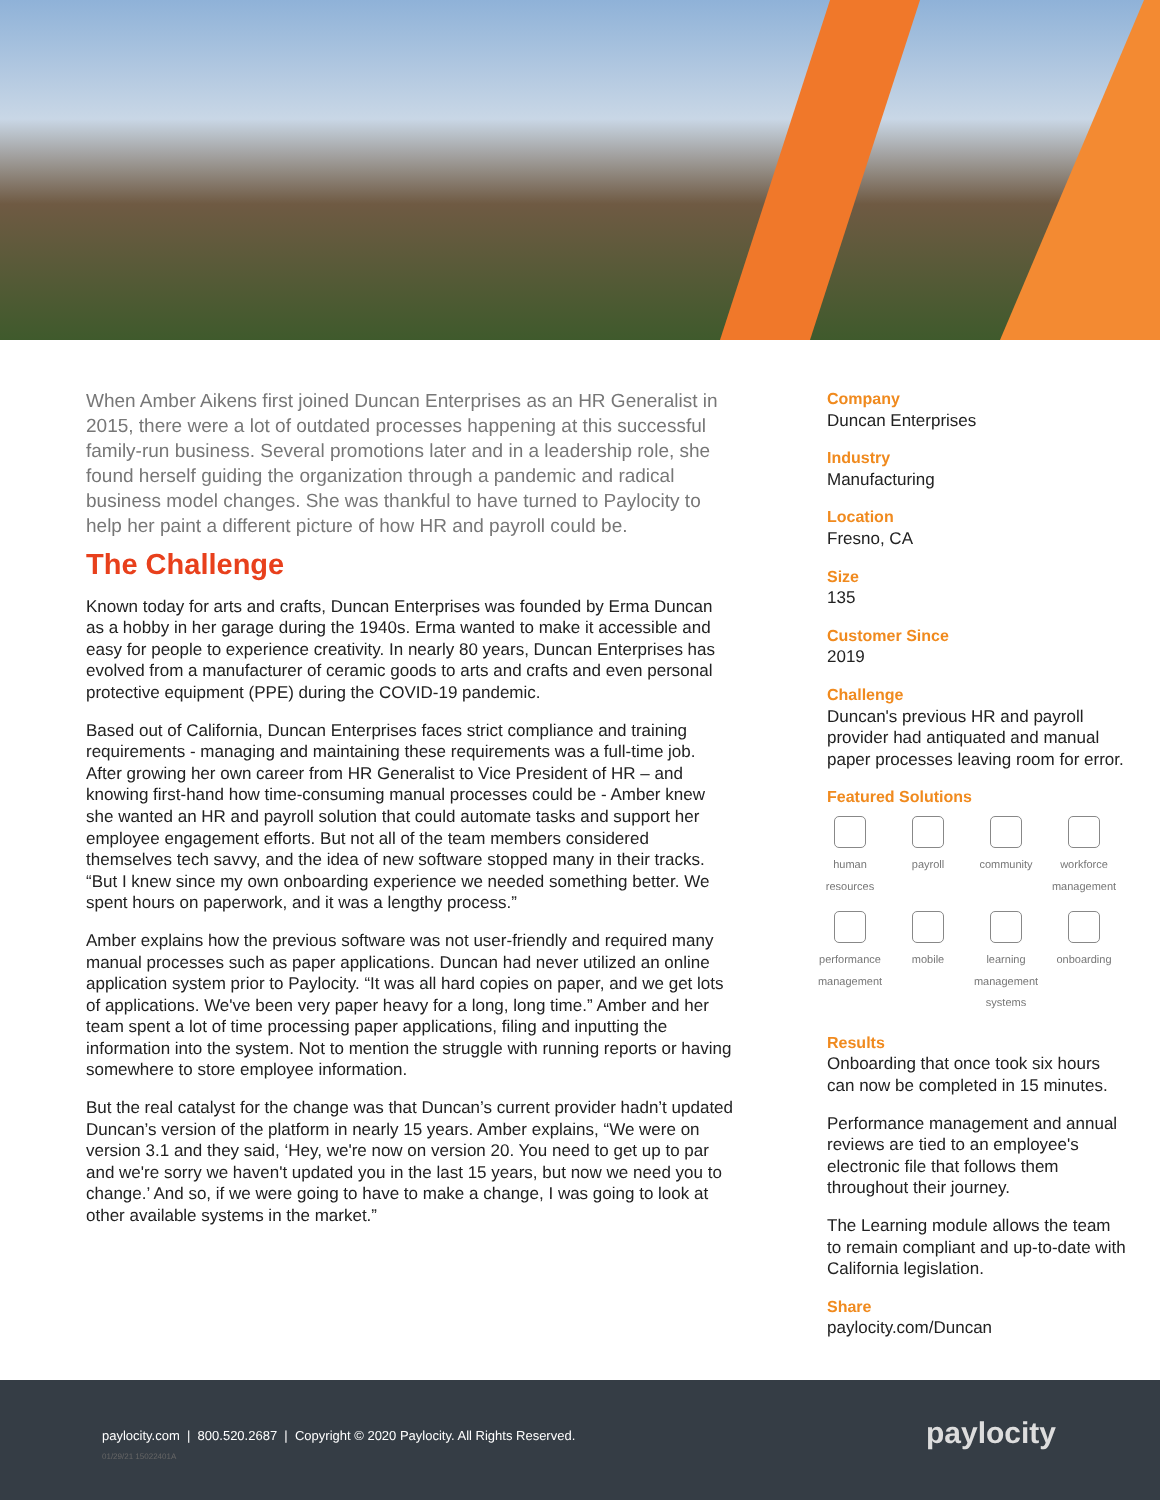When Amber Aikens first joined Duncan Enterprises as an HR Generalist in 2015, there were a lot of outdated processes happening at this successful family-run business. Several promotions later and in a leadership role, she found herself guiding the organization through a pandemic and radical business model changes. She was thankful to have turned to Paylocity to help her paint a different picture of how HR and payroll could be.
The Challenge
Known today for arts and crafts, Duncan Enterprises was founded by Erma Duncan as a hobby in her garage during the 1940s. Erma wanted to make it accessible and easy for people to experience creativity. In nearly 80 years, Duncan Enterprises has evolved from a manufacturer of ceramic goods to arts and crafts and even personal protective equipment (PPE) during the COVID-19 pandemic.
Based out of California, Duncan Enterprises faces strict compliance and training requirements - managing and maintaining these requirements was a full-time job. After growing her own career from HR Generalist to Vice President of HR – and knowing first-hand how time-consuming manual processes could be - Amber knew she wanted an HR and payroll solution that could automate tasks and support her employee engagement efforts. But not all of the team members considered themselves tech savvy, and the idea of new software stopped many in their tracks. “But I knew since my own onboarding experience we needed something better. We spent hours on paperwork, and it was a lengthy process.”
Amber explains how the previous software was not user-friendly and required many manual processes such as paper applications. Duncan had never utilized an online application system prior to Paylocity. “It was all hard copies on paper, and we get lots of applications. We've been very paper heavy for a long, long time.” Amber and her team spent a lot of time processing paper applications, filing and inputting the information into the system. Not to mention the struggle with running reports or having somewhere to store employee information.
But the real catalyst for the change was that Duncan’s current provider hadn’t updated Duncan’s version of the platform in nearly 15 years. Amber explains, “We were on version 3.1 and they said, ‘Hey, we're now on version 20. You need to get up to par and we're sorry we haven't updated you in the last 15 years, but now we need you to change.’ And so, if we were going to have to make a change, I was going to look at other available systems in the market.”
Company
Duncan Enterprises
Industry
Manufacturing
Location
Fresno, CA
Size
135
Customer Since
2019
Challenge
Duncan's previous HR and payroll provider had antiquated and manual paper processes leaving room for error.
Featured Solutions
human resources
payroll
community
workforce management
performance management
mobile
learning management systems
onboarding
Results
Onboarding that once took six hours can now be completed in 15 minutes.
Performance management and annual reviews are tied to an employee's electronic file that follows them throughout their journey.
The Learning module allows the team to remain compliant and up-to-date with California legislation.
Share
paylocity.com/Duncan
paylocity.com | 800.520.2687 | Copyright © 2020 Paylocity. All Rights Reserved.
01/29/21 15022401A
paylocity